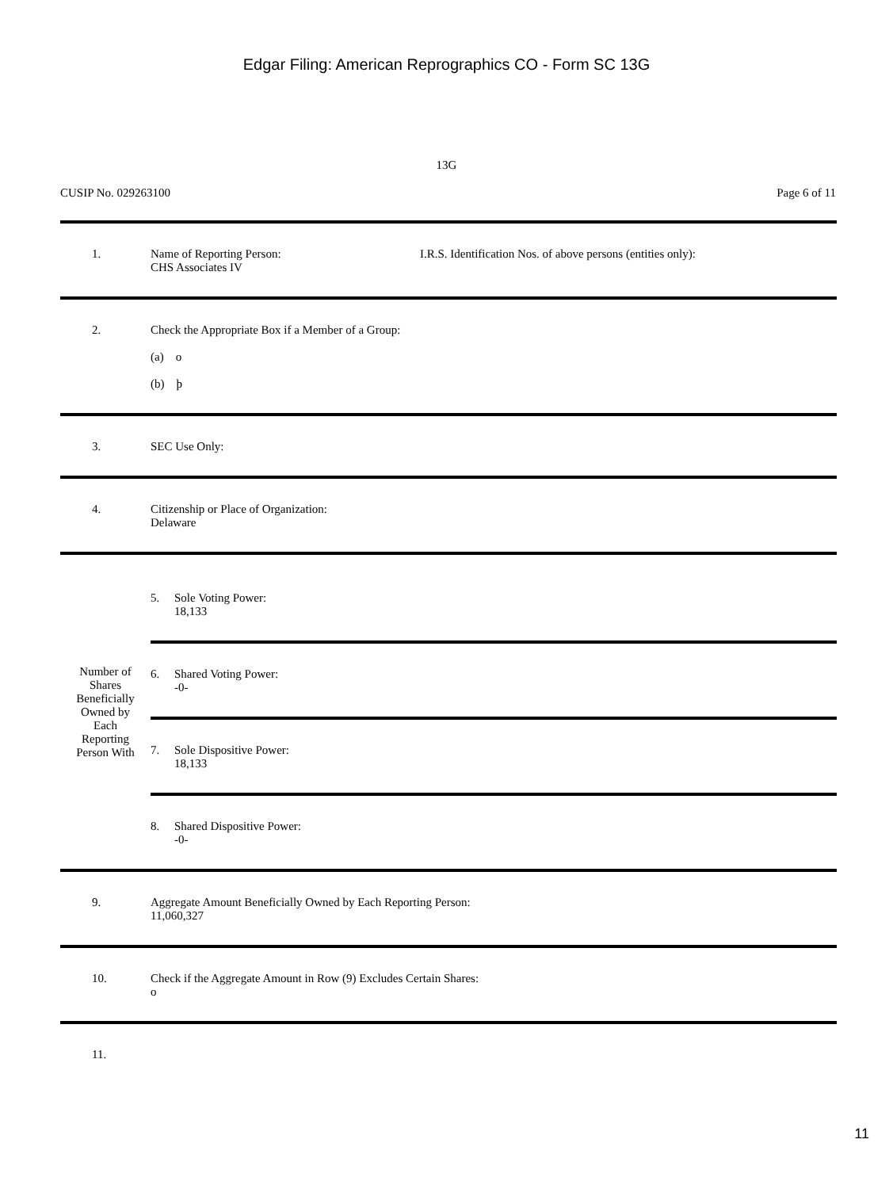Edgar Filing: American Reprographics CO - Form SC 13G
13G
CUSIP No. 029263100 Page 6 of 11
| 1. | Name of Reporting Person: CHS Associates IV I.R.S. Identification Nos. of above persons (entities only): | |
| 2. | Check the Appropriate Box if a Member of a Group: (a) o (b) þ | |
| 3. | SEC Use Only: | |
| 4. | Citizenship or Place of Organization: Delaware | |
| Number of Shares Beneficially Owned by Each Reporting Person With | | / 5. / Sole Voting Power: 18,133 / / 6. / Shared Voting Power: -0- / / 7. / Sole Dispositive Power: 18,133 / / 8. / Shared Dispositive Power: -0- / |
| 9. | Aggregate Amount Beneficially Owned by Each Reporting Person: 11,060,327 | |
| 10. | Check if the Aggregate Amount in Row (9) Excludes Certain Shares: o | |
| 11. | | |
11